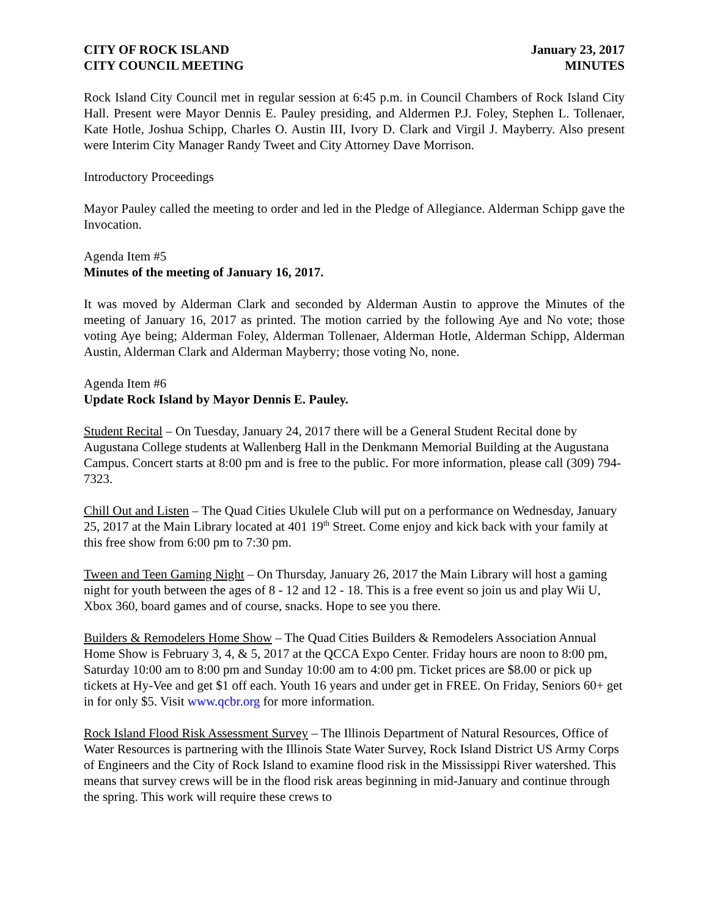CITY OF ROCK ISLAND
CITY COUNCIL MEETING
January 23, 2017
MINUTES
Rock Island City Council met in regular session at 6:45 p.m. in Council Chambers of Rock Island City Hall. Present were Mayor Dennis E. Pauley presiding, and Aldermen P.J. Foley, Stephen L. Tollenaer, Kate Hotle, Joshua Schipp, Charles O. Austin III, Ivory D. Clark and Virgil J. Mayberry. Also present were Interim City Manager Randy Tweet and City Attorney Dave Morrison.
Introductory Proceedings
Mayor Pauley called the meeting to order and led in the Pledge of Allegiance. Alderman Schipp gave the Invocation.
Agenda Item #5
Minutes of the meeting of January 16, 2017.
It was moved by Alderman Clark and seconded by Alderman Austin to approve the Minutes of the meeting of January 16, 2017 as printed. The motion carried by the following Aye and No vote; those voting Aye being; Alderman Foley, Alderman Tollenaer, Alderman Hotle, Alderman Schipp, Alderman Austin, Alderman Clark and Alderman Mayberry; those voting No, none.
Agenda Item #6
Update Rock Island by Mayor Dennis E. Pauley.
Student Recital – On Tuesday, January 24, 2017 there will be a General Student Recital done by Augustana College students at Wallenberg Hall in the Denkmann Memorial Building at the Augustana Campus. Concert starts at 8:00 pm and is free to the public. For more information, please call (309) 794-7323.
Chill Out and Listen – The Quad Cities Ukulele Club will put on a performance on Wednesday, January 25, 2017 at the Main Library located at 401 19<sup>th</sup> Street. Come enjoy and kick back with your family at this free show from 6:00 pm to 7:30 pm.
Tween and Teen Gaming Night – On Thursday, January 26, 2017 the Main Library will host a gaming night for youth between the ages of 8 - 12 and 12 - 18. This is a free event so join us and play Wii U, Xbox 360, board games and of course, snacks. Hope to see you there.
Builders & Remodelers Home Show – The Quad Cities Builders & Remodelers Association Annual Home Show is February 3, 4, & 5, 2017 at the QCCA Expo Center. Friday hours are noon to 8:00 pm, Saturday 10:00 am to 8:00 pm and Sunday 10:00 am to 4:00 pm. Ticket prices are $8.00 or pick up tickets at Hy-Vee and get $1 off each. Youth 16 years and under get in FREE. On Friday, Seniors 60+ get in for only $5. Visit www.qcbr.org for more information.
Rock Island Flood Risk Assessment Survey – The Illinois Department of Natural Resources, Office of Water Resources is partnering with the Illinois State Water Survey, Rock Island District US Army Corps of Engineers and the City of Rock Island to examine flood risk in the Mississippi River watershed. This means that survey crews will be in the flood risk areas beginning in mid-January and continue through the spring. This work will require these crews to